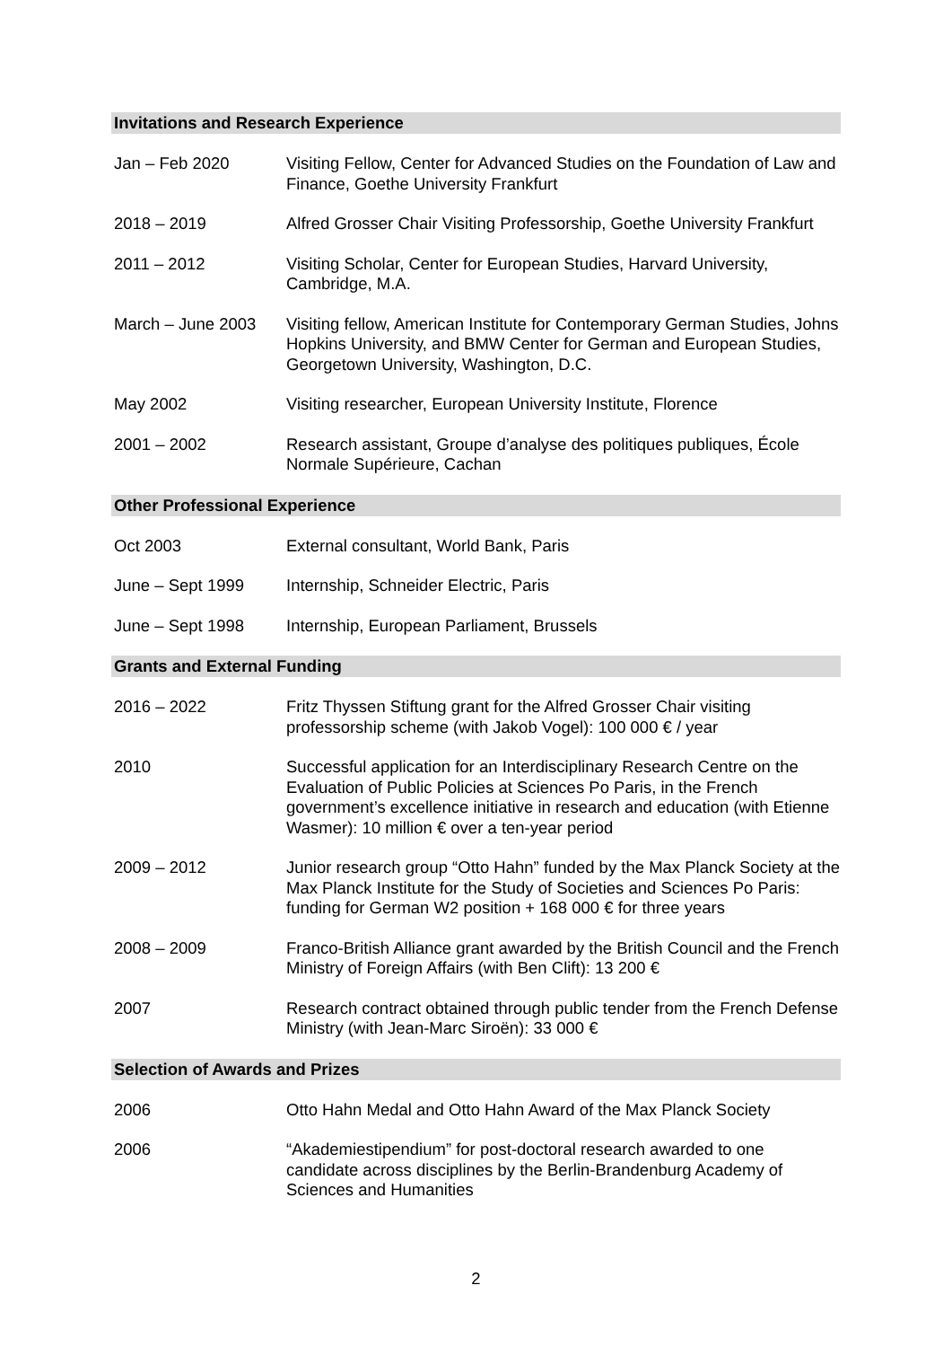Invitations and Research Experience
Jan – Feb 2020 Visiting Fellow, Center for Advanced Studies on the Foundation of Law and Finance, Goethe University Frankfurt
2018 – 2019 Alfred Grosser Chair Visiting Professorship, Goethe University Frankfurt
2011 – 2012 Visiting Scholar, Center for European Studies, Harvard University, Cambridge, M.A.
March – June 2003 Visiting fellow, American Institute for Contemporary German Studies, Johns Hopkins University, and BMW Center for German and European Studies, Georgetown University, Washington, D.C.
May 2002 Visiting researcher, European University Institute, Florence
2001 – 2002 Research assistant, Groupe d’analyse des politiques publiques, École Normale Supérieure, Cachan
Other Professional Experience
Oct 2003 External consultant, World Bank, Paris
June – Sept 1999 Internship, Schneider Electric, Paris
June – Sept 1998 Internship, European Parliament, Brussels
Grants and External Funding
2016 – 2022 Fritz Thyssen Stiftung grant for the Alfred Grosser Chair visiting professorship scheme (with Jakob Vogel): 100 000 € / year
2010 Successful application for an Interdisciplinary Research Centre on the Evaluation of Public Policies at Sciences Po Paris, in the French government’s excellence initiative in research and education (with Etienne Wasmer): 10 million € over a ten-year period
2009 – 2012 Junior research group “Otto Hahn” funded by the Max Planck Society at the Max Planck Institute for the Study of Societies and Sciences Po Paris: funding for German W2 position + 168 000 € for three years
2008 – 2009 Franco-British Alliance grant awarded by the British Council and the French Ministry of Foreign Affairs (with Ben Clift): 13 200 €
2007 Research contract obtained through public tender from the French Defense Ministry (with Jean-Marc Siroën): 33 000 €
Selection of Awards and Prizes
2006 Otto Hahn Medal and Otto Hahn Award of the Max Planck Society
2006 “Akademiestipendium” for post-doctoral research awarded to one candidate across disciplines by the Berlin-Brandenburg Academy of Sciences and Humanities
2